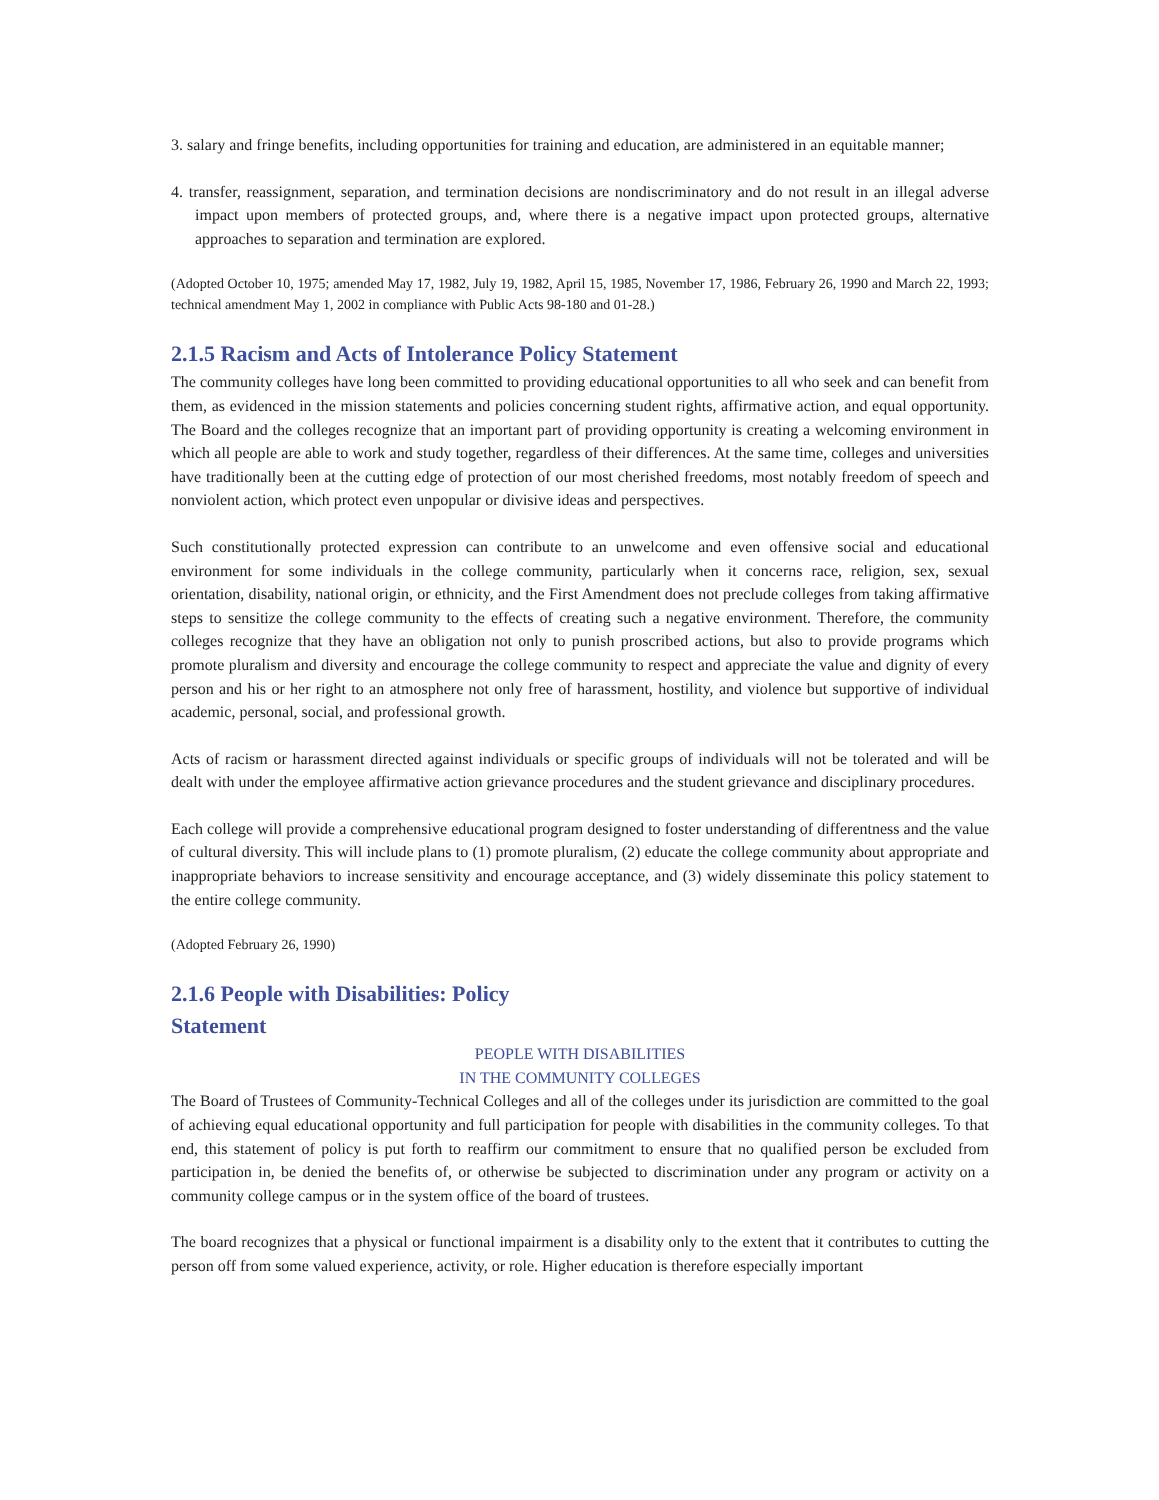3. salary and fringe benefits, including opportunities for training and education, are administered in an equitable manner;
4. transfer, reassignment, separation, and termination decisions are nondiscriminatory and do not result in an illegal adverse impact upon members of protected groups, and, where there is a negative impact upon protected groups, alternative approaches to separation and termination are explored.
(Adopted October 10, 1975; amended May 17, 1982, July 19, 1982, April 15, 1985, November 17, 1986, February 26, 1990 and March 22, 1993; technical amendment May 1, 2002 in compliance with Public Acts 98-180 and 01-28.)
2.1.5 Racism and Acts of Intolerance Policy Statement
The community colleges have long been committed to providing educational opportunities to all who seek and can benefit from them, as evidenced in the mission statements and policies concerning student rights, affirmative action, and equal opportunity. The Board and the colleges recognize that an important part of providing opportunity is creating a welcoming environment in which all people are able to work and study together, regardless of their differences. At the same time, colleges and universities have traditionally been at the cutting edge of protection of our most cherished freedoms, most notably freedom of speech and nonviolent action, which protect even unpopular or divisive ideas and perspectives.
Such constitutionally protected expression can contribute to an unwelcome and even offensive social and educational environment for some individuals in the college community, particularly when it concerns race, religion, sex, sexual orientation, disability, national origin, or ethnicity, and the First Amendment does not preclude colleges from taking affirmative steps to sensitize the college community to the effects of creating such a negative environment. Therefore, the community colleges recognize that they have an obligation not only to punish proscribed actions, but also to provide programs which promote pluralism and diversity and encourage the college community to respect and appreciate the value and dignity of every person and his or her right to an atmosphere not only free of harassment, hostility, and violence but supportive of individual academic, personal, social, and professional growth.
Acts of racism or harassment directed against individuals or specific groups of individuals will not be tolerated and will be dealt with under the employee affirmative action grievance procedures and the student grievance and disciplinary procedures.
Each college will provide a comprehensive educational program designed to foster understanding of differentness and the value of cultural diversity. This will include plans to (1) promote pluralism, (2) educate the college community about appropriate and inappropriate behaviors to increase sensitivity and encourage acceptance, and (3) widely disseminate this policy statement to the entire college community.
(Adopted February 26, 1990)
2.1.6 People with Disabilities: Policy
Statement
PEOPLE WITH DISABILITIES
IN THE COMMUNITY COLLEGES
The Board of Trustees of Community-Technical Colleges and all of the colleges under its jurisdiction are committed to the goal of achieving equal educational opportunity and full participation for people with disabilities in the community colleges. To that end, this statement of policy is put forth to reaffirm our commitment to ensure that no qualified person be excluded from participation in, be denied the benefits of, or otherwise be subjected to discrimination under any program or activity on a community college campus or in the system office of the board of trustees.
The board recognizes that a physical or functional impairment is a disability only to the extent that it contributes to cutting the person off from some valued experience, activity, or role. Higher education is therefore especially important